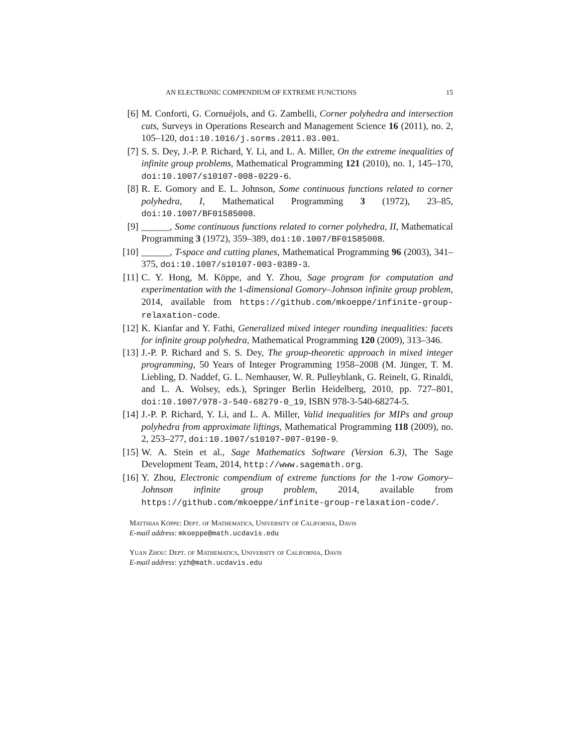AN ELECTRONIC COMPENDIUM OF EXTREME FUNCTIONS 15
[6] M. Conforti, G. Cornuéjols, and G. Zambelli, Corner polyhedra and intersection cuts, Surveys in Operations Research and Management Science 16 (2011), no. 2, 105–120, doi:10.1016/j.sorms.2011.03.001.
[7] S. S. Dey, J.-P. P. Richard, Y. Li, and L. A. Miller, On the extreme inequalities of infinite group problems, Mathematical Programming 121 (2010), no. 1, 145–170, doi:10.1007/s10107-008-0229-6.
[8] R. E. Gomory and E. L. Johnson, Some continuous functions related to corner polyhedra, I, Mathematical Programming 3 (1972), 23–85, doi:10.1007/BF01585008.
[9] ______, Some continuous functions related to corner polyhedra, II, Mathematical Programming 3 (1972), 359–389, doi:10.1007/BF01585008.
[10] ______, T-space and cutting planes, Mathematical Programming 96 (2003), 341–375, doi:10.1007/s10107-003-0389-3.
[11] C. Y. Hong, M. Köppe, and Y. Zhou, Sage program for computation and experimentation with the 1-dimensional Gomory–Johnson infinite group problem, 2014, available from https://github.com/mkoeppe/infinite-group-relaxation-code.
[12] K. Kianfar and Y. Fathi, Generalized mixed integer rounding inequalities: facets for infinite group polyhedra, Mathematical Programming 120 (2009), 313–346.
[13] J.-P. P. Richard and S. S. Dey, The group-theoretic approach in mixed integer programming, 50 Years of Integer Programming 1958–2008 (M. Jünger, T. M. Liebling, D. Naddef, G. L. Nemhauser, W. R. Pulleyblank, G. Reinelt, G. Rinaldi, and L. A. Wolsey, eds.), Springer Berlin Heidelberg, 2010, pp. 727–801, doi:10.1007/978-3-540-68279-0_19, ISBN 978-3-540-68274-5.
[14] J.-P. P. Richard, Y. Li, and L. A. Miller, Valid inequalities for MIPs and group polyhedra from approximate liftings, Mathematical Programming 118 (2009), no. 2, 253–277, doi:10.1007/s10107-007-0190-9.
[15] W. A. Stein et al., Sage Mathematics Software (Version 6.3), The Sage Development Team, 2014, http://www.sagemath.org.
[16] Y. Zhou, Electronic compendium of extreme functions for the 1-row Gomory–Johnson infinite group problem, 2014, available from https://github.com/mkoeppe/infinite-group-relaxation-code/.
Matthias Köppe: Dept. of Mathematics, University of California, Davis
E-mail address: mkoeppe@math.ucdavis.edu
Yuan Zhou: Dept. of Mathematics, University of California, Davis
E-mail address: yzh@math.ucdavis.edu